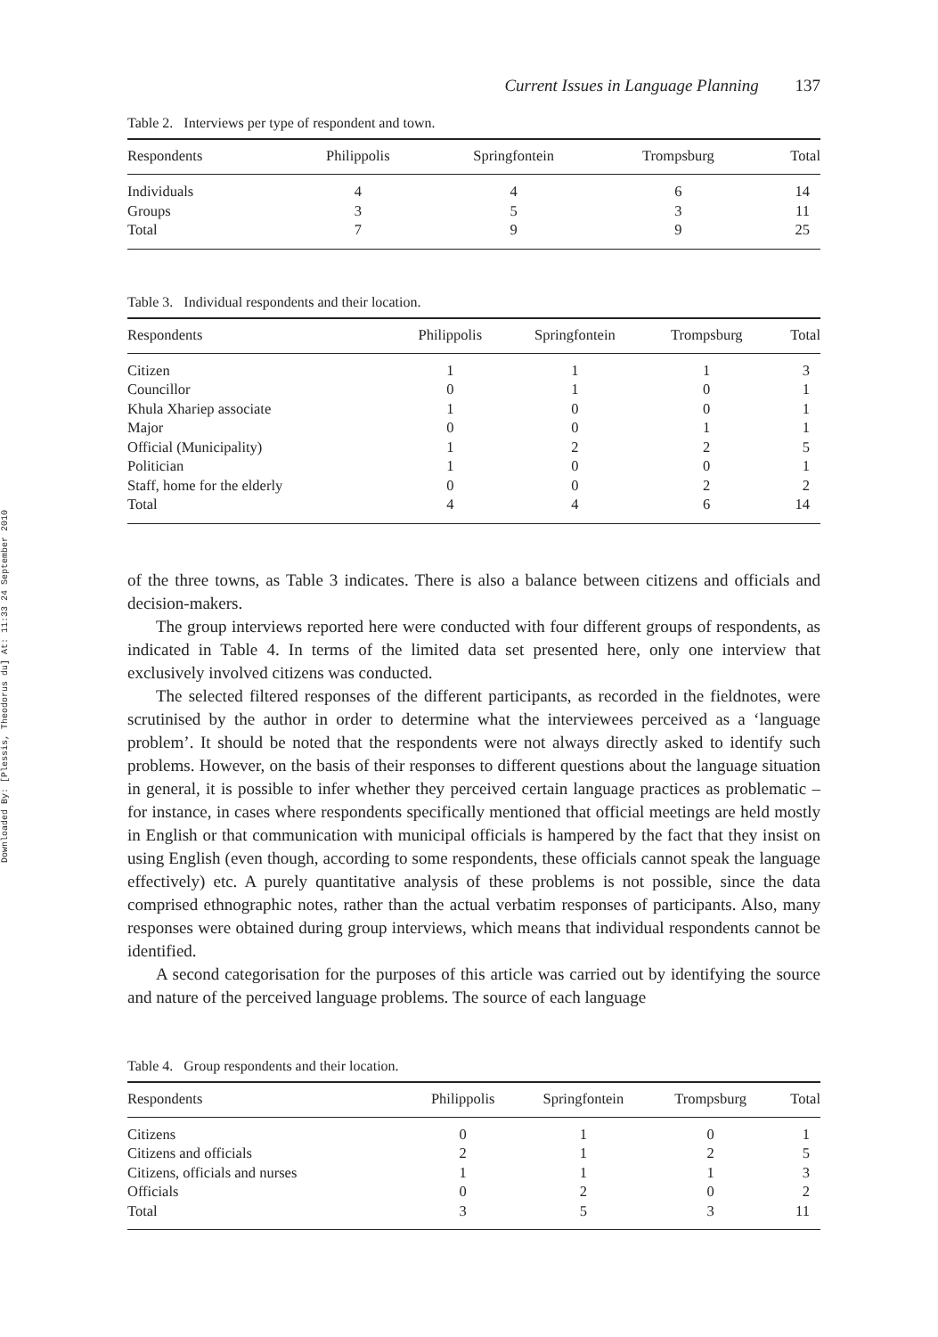Downloaded By: [Plessis, Theodorus du] At: 11:33 24 September 2010
Current Issues in Language Planning 137
Table 2. Interviews per type of respondent and town.
| Respondents | Philippolis | Springfontein | Trompsburg | Total |
| --- | --- | --- | --- | --- |
| Individuals | 4 | 4 | 6 | 14 |
| Groups | 3 | 5 | 3 | 11 |
| Total | 7 | 9 | 9 | 25 |
Table 3. Individual respondents and their location.
| Respondents | Philippolis | Springfontein | Trompsburg | Total |
| --- | --- | --- | --- | --- |
| Citizen | 1 | 1 | 1 | 3 |
| Councillor | 0 | 1 | 0 | 1 |
| Khula Xhariep associate | 1 | 0 | 0 | 1 |
| Major | 0 | 0 | 1 | 1 |
| Official (Municipality) | 1 | 2 | 2 | 5 |
| Politician | 1 | 0 | 0 | 1 |
| Staff, home for the elderly | 0 | 0 | 2 | 2 |
| Total | 4 | 4 | 6 | 14 |
of the three towns, as Table 3 indicates. There is also a balance between citizens and officials and decision-makers.
The group interviews reported here were conducted with four different groups of respondents, as indicated in Table 4. In terms of the limited data set presented here, only one interview that exclusively involved citizens was conducted.
The selected filtered responses of the different participants, as recorded in the fieldnotes, were scrutinised by the author in order to determine what the interviewees perceived as a ‘language problem’. It should be noted that the respondents were not always directly asked to identify such problems. However, on the basis of their responses to different questions about the language situation in general, it is possible to infer whether they perceived certain language practices as problematic – for instance, in cases where respondents specifically mentioned that official meetings are held mostly in English or that communication with municipal officials is hampered by the fact that they insist on using English (even though, according to some respondents, these officials cannot speak the language effectively) etc. A purely quantitative analysis of these problems is not possible, since the data comprised ethnographic notes, rather than the actual verbatim responses of participants. Also, many responses were obtained during group interviews, which means that individual respondents cannot be identified.
A second categorisation for the purposes of this article was carried out by identifying the source and nature of the perceived language problems. The source of each language
Table 4. Group respondents and their location.
| Respondents | Philippolis | Springfontein | Trompsburg | Total |
| --- | --- | --- | --- | --- |
| Citizens | 0 | 1 | 0 | 1 |
| Citizens and officials | 2 | 1 | 2 | 5 |
| Citizens, officials and nurses | 1 | 1 | 1 | 3 |
| Officials | 0 | 2 | 0 | 2 |
| Total | 3 | 5 | 3 | 11 |